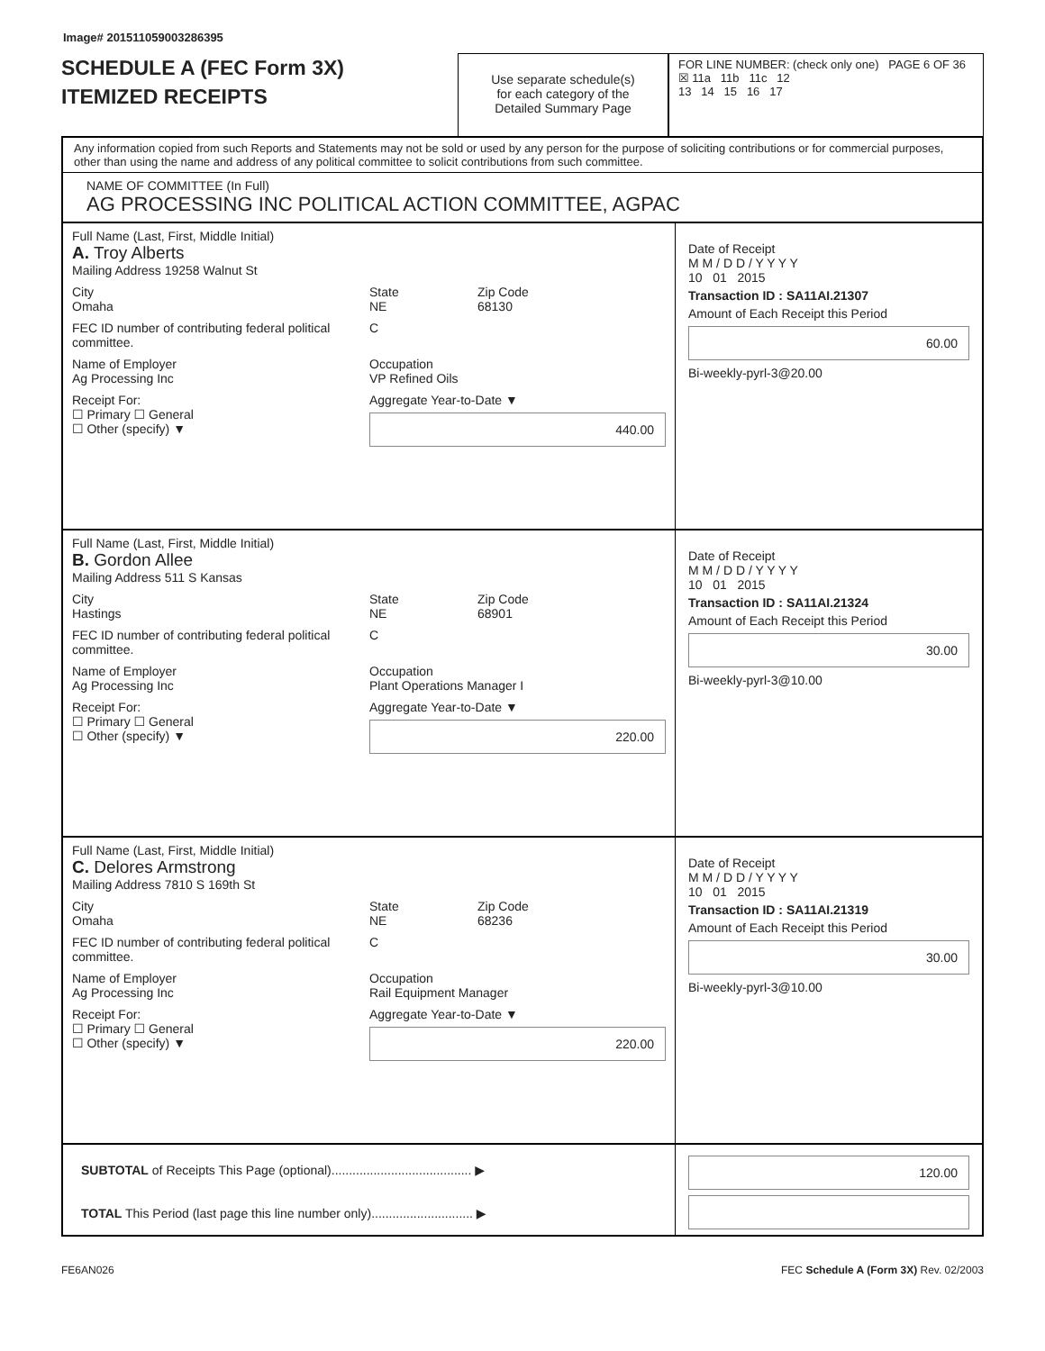Image# 201511059003286395
SCHEDULE A (FEC Form 3X)
ITEMIZED RECEIPTS
Use separate schedule(s)
for each category of the
Detailed Summary Page
FOR LINE NUMBER: (check only one) PAGE 6 OF 36
☒ 11a 11b 11c 12
13 14 15 16 17
Any information copied from such Reports and Statements may not be sold or used by any person for the purpose of soliciting contributions or for commercial purposes, other than using the name and address of any political committee to solicit contributions from such committee.
NAME OF COMMITTEE (In Full)
AG PROCESSING INC POLITICAL ACTION COMMITTEE, AGPAC
Full Name (Last, First, Middle Initial)
A. Troy Alberts
Mailing Address 19258 Walnut St
City
Omaha
State
NE
Zip Code
68130
FEC ID number of contributing federal political committee.
C
Name of Employer
Ag Processing Inc
Occupation
VP Refined Oils
Receipt For:
☐ Primary ☐ General
☐ Other (specify) ▼
Aggregate Year-to-Date ▼
440.00
Date of Receipt
M M / D D / Y Y Y Y
10 01 2015
Transaction ID : SA11AI.21307
Amount of Each Receipt this Period
60.00
Bi-weekly-pyrl-3@20.00
Full Name (Last, First, Middle Initial)
B. Gordon Allee
Mailing Address 511 S Kansas
City
Hastings
State
NE
Zip Code
68901
FEC ID number of contributing federal political committee.
C
Name of Employer
Ag Processing Inc
Occupation
Plant Operations Manager I
Receipt For:
☐ Primary ☐ General
☐ Other (specify) ▼
Aggregate Year-to-Date ▼
220.00
Date of Receipt
M M / D D / Y Y Y Y
10 01 2015
Transaction ID : SA11AI.21324
Amount of Each Receipt this Period
30.00
Bi-weekly-pyrl-3@10.00
Full Name (Last, First, Middle Initial)
C. Delores Armstrong
Mailing Address 7810 S 169th St
City
Omaha
State
NE
Zip Code
68236
FEC ID number of contributing federal political committee.
C
Name of Employer
Ag Processing Inc
Occupation
Rail Equipment Manager
Receipt For:
☐ Primary ☐ General
☐ Other (specify) ▼
Aggregate Year-to-Date ▼
220.00
Date of Receipt
M M / D D / Y Y Y Y
10 01 2015
Transaction ID : SA11AI.21319
Amount of Each Receipt this Period
30.00
Bi-weekly-pyrl-3@10.00
SUBTOTAL of Receipts This Page (optional)........................................ ▶
TOTAL This Period (last page this line number only)............................. ▶
120.00
FE6AN026 FEC Schedule A (Form 3X) Rev. 02/2003